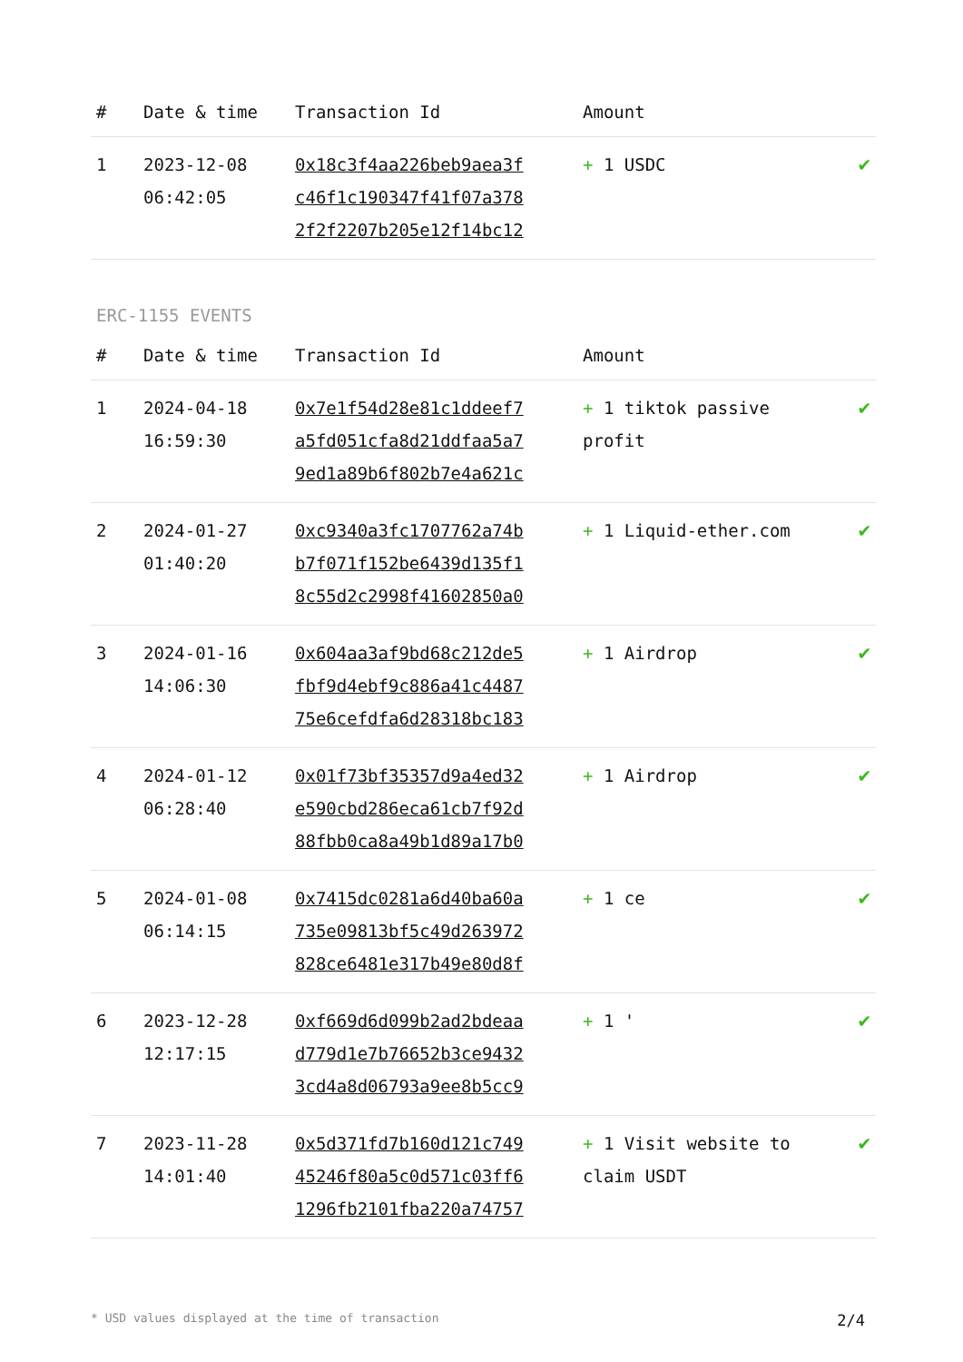| # | Date & time | Transaction Id | Amount | |
| --- | --- | --- | --- | --- |
| 1 | 2023-12-08 06:42:05 | 0x18c3f4aa226beb9aea3f c46f1c190347f41f07a378 2f2f2207b205e12f14bc12 | + 1 USDC | ✔ |
ERC-1155 EVENTS
| # | Date & time | Transaction Id | Amount | |
| --- | --- | --- | --- | --- |
| 1 | 2024-04-18 16:59:30 | 0x7e1f54d28e81c1ddeef7 a5fd051cfa8d21ddfaa5a7 9ed1a89b6f802b7e4a621c | + 1 tiktok passive profit | ✔ |
| 2 | 2024-01-27 01:40:20 | 0xc9340a3fc1707762a74b b7f071f152be6439d135f1 8c55d2c2998f41602850a0 | + 1 Liquid-ether.com | ✔ |
| 3 | 2024-01-16 14:06:30 | 0x604aa3af9bd68c212de5 fbf9d4ebf9c886a41c4487 75e6cefdfa6d28318bc183 | + 1 Airdrop | ✔ |
| 4 | 2024-01-12 06:28:40 | 0x01f73bf35357d9a4ed32 e590cbd286eca61cb7f92d 88fbb0ca8a49b1d89a17b0 | + 1 Airdrop | ✔ |
| 5 | 2024-01-08 06:14:15 | 0x7415dc0281a6d40ba60a 735e09813bf5c49d263972 828ce6481e317b49e80d8f | + 1 ce | ✔ |
| 6 | 2023-12-28 12:17:15 | 0xf669d6d099b2ad2bdeaa d779d1e7b76652b3ce9432 3cd4a8d06793a9ee8b5cc9 | + 1 ' | ✔ |
| 7 | 2023-11-28 14:01:40 | 0x5d371fd7b160d121c749 45246f80a5c0d571c03ff6 1296fb2101fba220a74757 | + 1 Visit website to claim USDT | ✔ |
* USD values displayed at the time of transaction 2/4